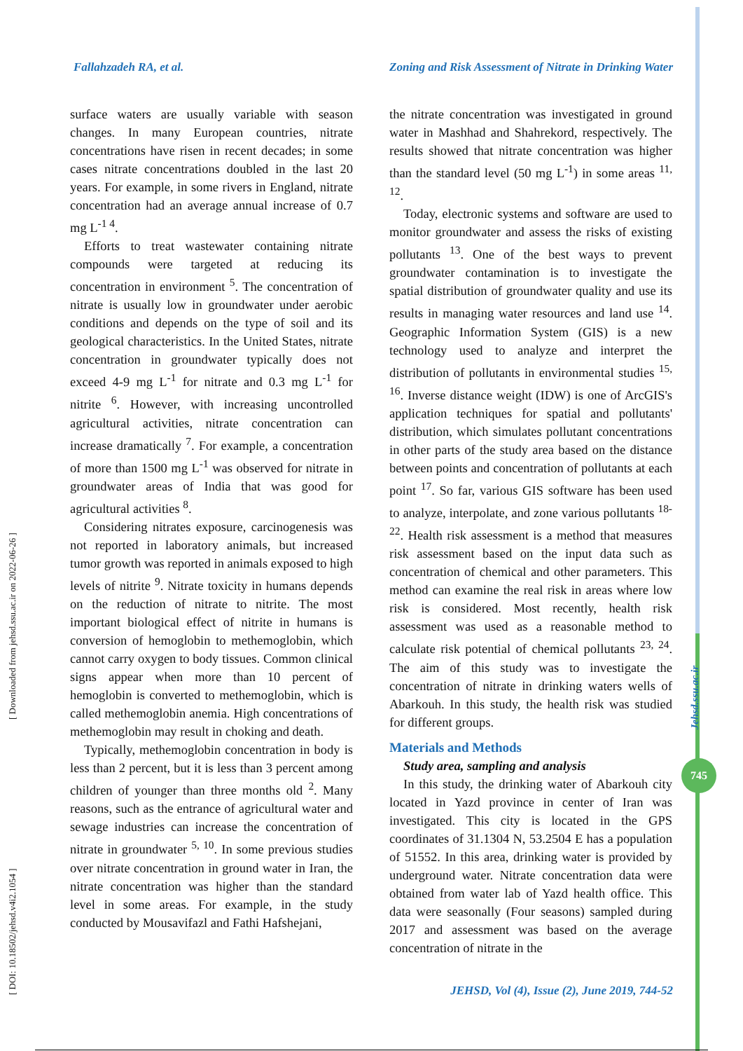Fallahzadeh RA, et al. Zoning and Risk Assessment of Nitrate in Drinking Water
surface waters are usually variable with season changes. In many European countries, nitrate concentrations have risen in recent decades; in some cases nitrate concentrations doubled in the last 20 years. For example, in some rivers in England, nitrate concentration had an average annual increase of 0.7 mg L<sup>-1 4</sup>.
Efforts to treat wastewater containing nitrate compounds were targeted at reducing its concentration in environment <sup>5</sup>. The concentration of nitrate is usually low in groundwater under aerobic conditions and depends on the type of soil and its geological characteristics. In the United States, nitrate concentration in groundwater typically does not exceed 4-9 mg L<sup>-1</sup> for nitrate and 0.3 mg L<sup>-1</sup> for nitrite <sup>6</sup>. However, with increasing uncontrolled agricultural activities, nitrate concentration can increase dramatically <sup>7</sup>. For example, a concentration of more than 1500 mg L<sup>-1</sup> was observed for nitrate in groundwater areas of India that was good for agricultural activities <sup>8</sup>.
Considering nitrates exposure, carcinogenesis was not reported in laboratory animals, but increased tumor growth was reported in animals exposed to high levels of nitrite <sup>9</sup>. Nitrate toxicity in humans depends on the reduction of nitrate to nitrite. The most important biological effect of nitrite in humans is conversion of hemoglobin to methemoglobin, which cannot carry oxygen to body tissues. Common clinical signs appear when more than 10 percent of hemoglobin is converted to methemoglobin, which is called methemoglobin anemia. High concentrations of methemoglobin may result in choking and death.
Typically, methemoglobin concentration in body is less than 2 percent, but it is less than 3 percent among children of younger than three months old <sup>2</sup>. Many reasons, such as the entrance of agricultural water and sewage industries can increase the concentration of nitrate in groundwater <sup>5, 10</sup>. In some previous studies over nitrate concentration in ground water in Iran, the nitrate concentration was higher than the standard level in some areas. For example, in the study conducted by Mousavifazl and Fathi Hafshejani,
the nitrate concentration was investigated in ground water in Mashhad and Shahrekord, respectively. The results showed that nitrate concentration was higher than the standard level (50 mg L<sup>-1</sup>) in some areas <sup>11, 12</sup>.
Today, electronic systems and software are used to monitor groundwater and assess the risks of existing pollutants <sup>13</sup>. One of the best ways to prevent groundwater contamination is to investigate the spatial distribution of groundwater quality and use its results in managing water resources and land use <sup>14</sup>. Geographic Information System (GIS) is a new technology used to analyze and interpret the distribution of pollutants in environmental studies <sup>15, 16</sup>. Inverse distance weight (IDW) is one of ArcGIS's application techniques for spatial and pollutants' distribution, which simulates pollutant concentrations in other parts of the study area based on the distance between points and concentration of pollutants at each point <sup>17</sup>. So far, various GIS software has been used to analyze, interpolate, and zone various pollutants <sup>18-22</sup>. Health risk assessment is a method that measures risk assessment based on the input data such as concentration of chemical and other parameters. This method can examine the real risk in areas where low risk is considered. Most recently, health risk assessment was used as a reasonable method to calculate risk potential of chemical pollutants <sup>23, 24</sup>. The aim of this study was to investigate the concentration of nitrate in drinking waters wells of Abarkouh. In this study, the health risk was studied for different groups.
Materials and Methods
Study area, sampling and analysis
In this study, the drinking water of Abarkouh city located in Yazd province in center of Iran was investigated. This city is located in the GPS coordinates of 31.1304 N, 53.2504 E has a population of 51552. In this area, drinking water is provided by underground water. Nitrate concentration data were obtained from water lab of Yazd health office. This data were seasonally (Four seasons) sampled during 2017 and assessment was based on the average concentration of nitrate in the
[ DOI: 10.18502/jehsd.v4i2.1054 ] [ Downloaded from jehsd.ssu.ac.ir on 2022-06-26 ]
Jehsd.ssu.ac.ir
745
JEHSD, Vol (4), Issue (2), June 2019, 744-52